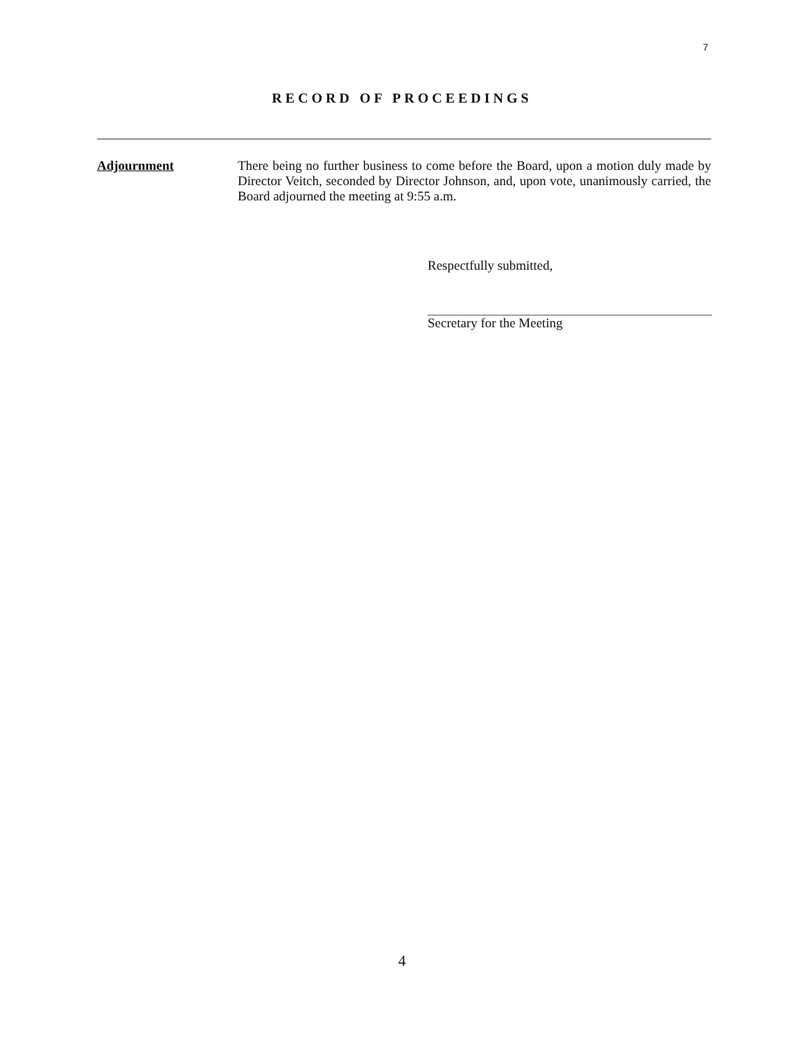7
RECORD OF PROCEEDINGS
Adjournment
There being no further business to come before the Board, upon a motion duly made by Director Veitch, seconded by Director Johnson, and, upon vote, unanimously carried, the Board adjourned the meeting at 9:55 a.m.
Respectfully submitted,
Secretary for the Meeting
4